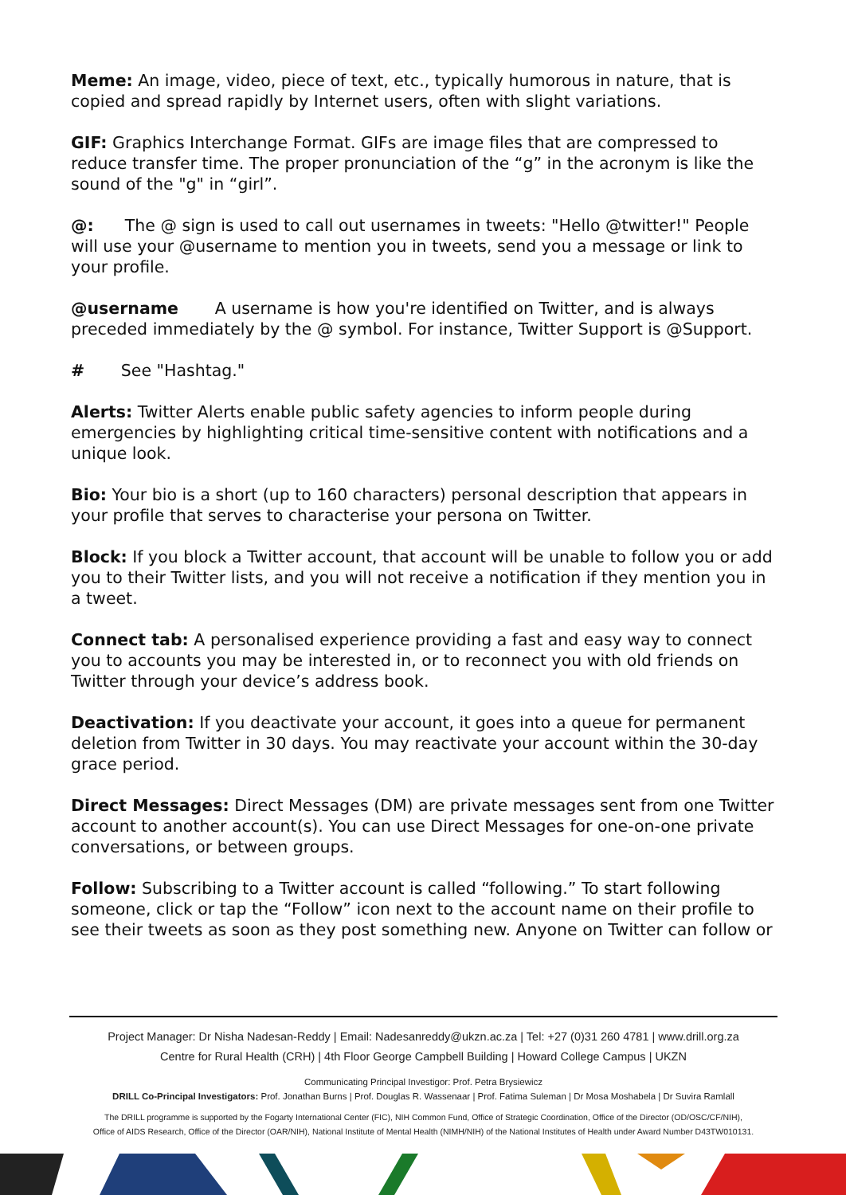Meme: An image, video, piece of text, etc., typically humorous in nature, that is copied and spread rapidly by Internet users, often with slight variations.
GIF: Graphics Interchange Format. GIFs are image files that are compressed to reduce transfer time. The proper pronunciation of the “g” in the acronym is like the sound of the "g" in “girl”.
@: The @ sign is used to call out usernames in tweets: "Hello @twitter!" People will use your @username to mention you in tweets, send you a message or link to your profile.
@username A username is how you're identified on Twitter, and is always preceded immediately by the @ symbol. For instance, Twitter Support is @Support.
# See "Hashtag."
Alerts: Twitter Alerts enable public safety agencies to inform people during emergencies by highlighting critical time-sensitive content with notifications and a unique look.
Bio: Your bio is a short (up to 160 characters) personal description that appears in your profile that serves to characterise your persona on Twitter.
Block: If you block a Twitter account, that account will be unable to follow you or add you to their Twitter lists, and you will not receive a notification if they mention you in a tweet.
Connect tab: A personalised experience providing a fast and easy way to connect you to accounts you may be interested in, or to reconnect you with old friends on Twitter through your device’s address book.
Deactivation: If you deactivate your account, it goes into a queue for permanent deletion from Twitter in 30 days. You may reactivate your account within the 30-day grace period.
Direct Messages: Direct Messages (DM) are private messages sent from one Twitter account to another account(s). You can use Direct Messages for one-on-one private conversations, or between groups.
Follow: Subscribing to a Twitter account is called “following.” To start following someone, click or tap the “Follow” icon next to the account name on their profile to see their tweets as soon as they post something new. Anyone on Twitter can follow or
Project Manager: Dr Nisha Nadesan-Reddy | Email: Nadesanreddy@ukzn.ac.za | Tel: +27 (0)31 260 4781 | www.drill.org.za
Centre for Rural Health (CRH) | 4th Floor George Campbell Building | Howard College Campus | UKZN
Communicating Principal Investigor: Prof. Petra Brysiewicz
DRILL Co-Principal Investigators: Prof. Jonathan Burns | Prof. Douglas R. Wassenaar | Prof. Fatima Suleman | Dr Mosa Moshabela | Dr Suvira Ramlall
The DRILL programme is supported by the Fogarty International Center (FIC), NIH Common Fund, Office of Strategic Coordination, Office of the Director (OD/OSC/CF/NIH),
Office of AIDS Research, Office of the Director (OAR/NIH), National Institute of Mental Health (NIMH/NIH) of the National Institutes of Health under Award Number D43TW010131.